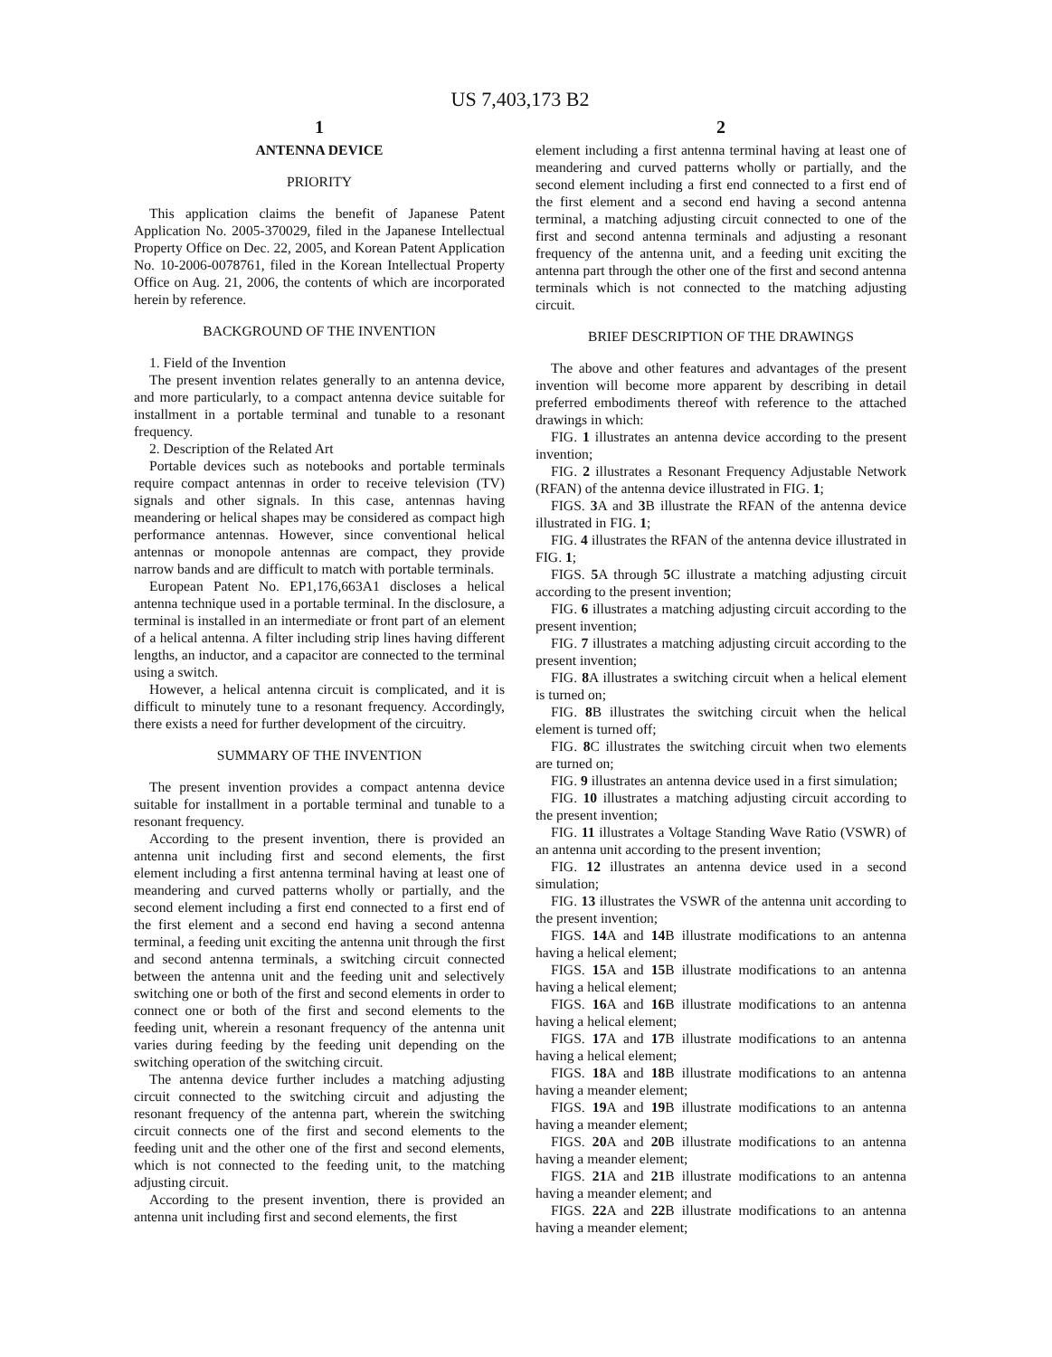US 7,403,173 B2
1
ANTENNA DEVICE
PRIORITY
This application claims the benefit of Japanese Patent Application No. 2005-370029, filed in the Japanese Intellectual Property Office on Dec. 22, 2005, and Korean Patent Application No. 10-2006-0078761, filed in the Korean Intellectual Property Office on Aug. 21, 2006, the contents of which are incorporated herein by reference.
BACKGROUND OF THE INVENTION
1. Field of the Invention
The present invention relates generally to an antenna device, and more particularly, to a compact antenna device suitable for installment in a portable terminal and tunable to a resonant frequency.
2. Description of the Related Art
Portable devices such as notebooks and portable terminals require compact antennas in order to receive television (TV) signals and other signals. In this case, antennas having meandering or helical shapes may be considered as compact high performance antennas. However, since conventional helical antennas or monopole antennas are compact, they provide narrow bands and are difficult to match with portable terminals.
European Patent No. EP1,176,663A1 discloses a helical antenna technique used in a portable terminal. In the disclosure, a terminal is installed in an intermediate or front part of an element of a helical antenna. A filter including strip lines having different lengths, an inductor, and a capacitor are connected to the terminal using a switch.
However, a helical antenna circuit is complicated, and it is difficult to minutely tune to a resonant frequency. Accordingly, there exists a need for further development of the circuitry.
SUMMARY OF THE INVENTION
The present invention provides a compact antenna device suitable for installment in a portable terminal and tunable to a resonant frequency.
According to the present invention, there is provided an antenna unit including first and second elements, the first element including a first antenna terminal having at least one of meandering and curved patterns wholly or partially, and the second element including a first end connected to a first end of the first element and a second end having a second antenna terminal, a feeding unit exciting the antenna unit through the first and second antenna terminals, a switching circuit connected between the antenna unit and the feeding unit and selectively switching one or both of the first and second elements in order to connect one or both of the first and second elements to the feeding unit, wherein a resonant frequency of the antenna unit varies during feeding by the feeding unit depending on the switching operation of the switching circuit.
The antenna device further includes a matching adjusting circuit connected to the switching circuit and adjusting the resonant frequency of the antenna part, wherein the switching circuit connects one of the first and second elements to the feeding unit and the other one of the first and second elements, which is not connected to the feeding unit, to the matching adjusting circuit.
According to the present invention, there is provided an antenna unit including first and second elements, the first
2
element including a first antenna terminal having at least one of meandering and curved patterns wholly or partially, and the second element including a first end connected to a first end of the first element and a second end having a second antenna terminal, a matching adjusting circuit connected to one of the first and second antenna terminals and adjusting a resonant frequency of the antenna unit, and a feeding unit exciting the antenna part through the other one of the first and second antenna terminals which is not connected to the matching adjusting circuit.
BRIEF DESCRIPTION OF THE DRAWINGS
The above and other features and advantages of the present invention will become more apparent by describing in detail preferred embodiments thereof with reference to the attached drawings in which:
FIG. 1 illustrates an antenna device according to the present invention;
FIG. 2 illustrates a Resonant Frequency Adjustable Network (RFAN) of the antenna device illustrated in FIG. 1;
FIGS. 3 A and 3 B illustrate the RFAN of the antenna device illustrated in FIG. 1;
FIG. 4 illustrates the RFAN of the antenna device illustrated in FIG. 1;
FIGS. 5 A through 5 C illustrate a matching adjusting circuit according to the present invention;
FIG. 6 illustrates a matching adjusting circuit according to the present invention;
FIG. 7 illustrates a matching adjusting circuit according to the present invention;
FIG. 8 A illustrates a switching circuit when a helical element is turned on;
FIG. 8 B illustrates the switching circuit when the helical element is turned off;
FIG. 8 C illustrates the switching circuit when two elements are turned on;
FIG. 9 illustrates an antenna device used in a first simulation;
FIG. 10 illustrates a matching adjusting circuit according to the present invention;
FIG. 11 illustrates a Voltage Standing Wave Ratio (VSWR) of an antenna unit according to the present invention;
FIG. 12 illustrates an antenna device used in a second simulation;
FIG. 13 illustrates the VSWR of the antenna unit according to the present invention;
FIGS. 14 A and 14 B illustrate modifications to an antenna having a helical element;
FIGS. 15 A and 15 B illustrate modifications to an antenna having a helical element;
FIGS. 16 A and 16 B illustrate modifications to an antenna having a helical element;
FIGS. 17 A and 17 B illustrate modifications to an antenna having a helical element;
FIGS. 18 A and 18 B illustrate modifications to an antenna having a meander element;
FIGS. 19 A and 19 B illustrate modifications to an antenna having a meander element;
FIGS. 20 A and 20 B illustrate modifications to an antenna having a meander element;
FIGS. 21 A and 21 B illustrate modifications to an antenna having a meander element; and
FIGS. 22 A and 22 B illustrate modifications to an antenna having a meander element;